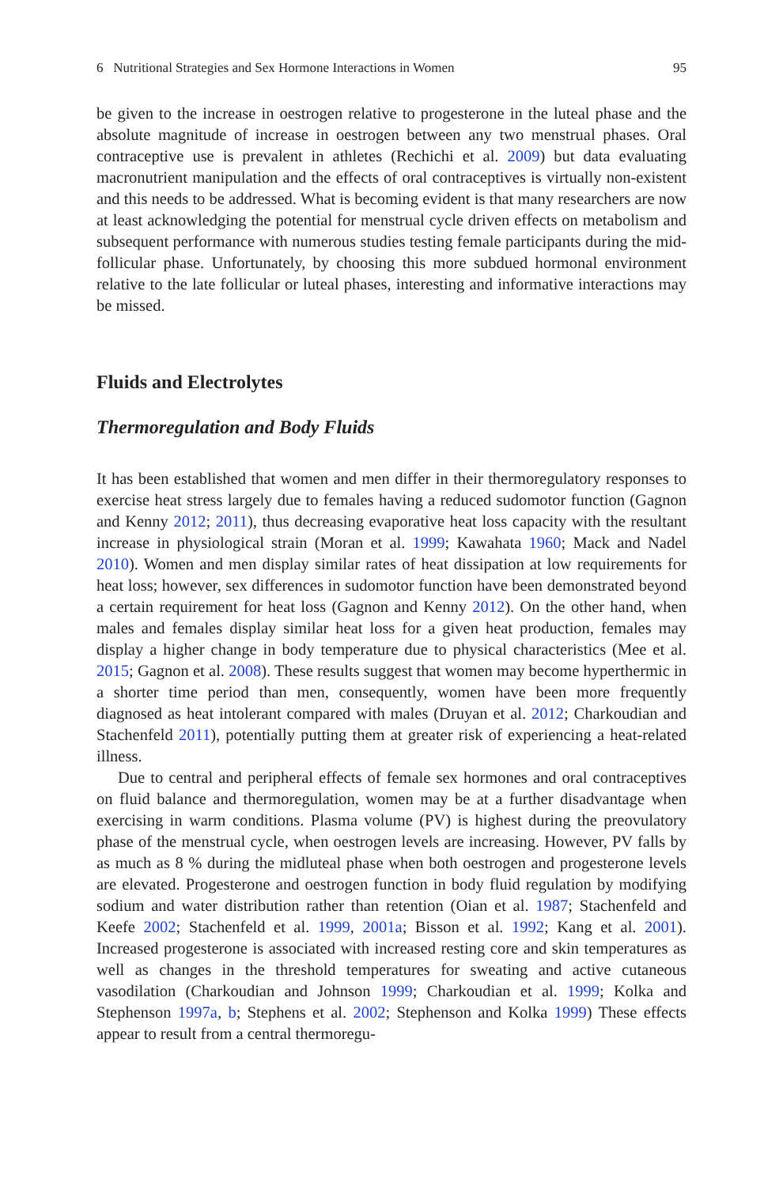6 Nutritional Strategies and Sex Hormone Interactions in Women 95
be given to the increase in oestrogen relative to progesterone in the luteal phase and the absolute magnitude of increase in oestrogen between any two menstrual phases. Oral contraceptive use is prevalent in athletes (Rechichi et al. 2009) but data evaluating macronutrient manipulation and the effects of oral contraceptives is virtually non-existent and this needs to be addressed. What is becoming evident is that many researchers are now at least acknowledging the potential for menstrual cycle driven effects on metabolism and subsequent performance with numerous studies testing female participants during the mid-follicular phase. Unfortunately, by choosing this more subdued hormonal environment relative to the late follicular or luteal phases, interesting and informative interactions may be missed.
Fluids and Electrolytes
Thermoregulation and Body Fluids
It has been established that women and men differ in their thermoregulatory responses to exercise heat stress largely due to females having a reduced sudomotor function (Gagnon and Kenny 2012; 2011), thus decreasing evaporative heat loss capacity with the resultant increase in physiological strain (Moran et al. 1999; Kawahata 1960; Mack and Nadel 2010). Women and men display similar rates of heat dissipation at low requirements for heat loss; however, sex differences in sudomotor function have been demonstrated beyond a certain requirement for heat loss (Gagnon and Kenny 2012). On the other hand, when males and females display similar heat loss for a given heat production, females may display a higher change in body temperature due to physical characteristics (Mee et al. 2015; Gagnon et al. 2008). These results suggest that women may become hyperthermic in a shorter time period than men, consequently, women have been more frequently diagnosed as heat intolerant compared with males (Druyan et al. 2012; Charkoudian and Stachenfeld 2011), potentially putting them at greater risk of experiencing a heat-related illness.
Due to central and peripheral effects of female sex hormones and oral contraceptives on fluid balance and thermoregulation, women may be at a further disadvantage when exercising in warm conditions. Plasma volume (PV) is highest during the preovulatory phase of the menstrual cycle, when oestrogen levels are increasing. However, PV falls by as much as 8 % during the midluteal phase when both oestrogen and progesterone levels are elevated. Progesterone and oestrogen function in body fluid regulation by modifying sodium and water distribution rather than retention (Oian et al. 1987; Stachenfeld and Keefe 2002; Stachenfeld et al. 1999, 2001a; Bisson et al. 1992; Kang et al. 2001). Increased progesterone is associated with increased resting core and skin temperatures as well as changes in the threshold temperatures for sweating and active cutaneous vasodilation (Charkoudian and Johnson 1999; Charkoudian et al. 1999; Kolka and Stephenson 1997a, b; Stephens et al. 2002; Stephenson and Kolka 1999) These effects appear to result from a central thermoregu-